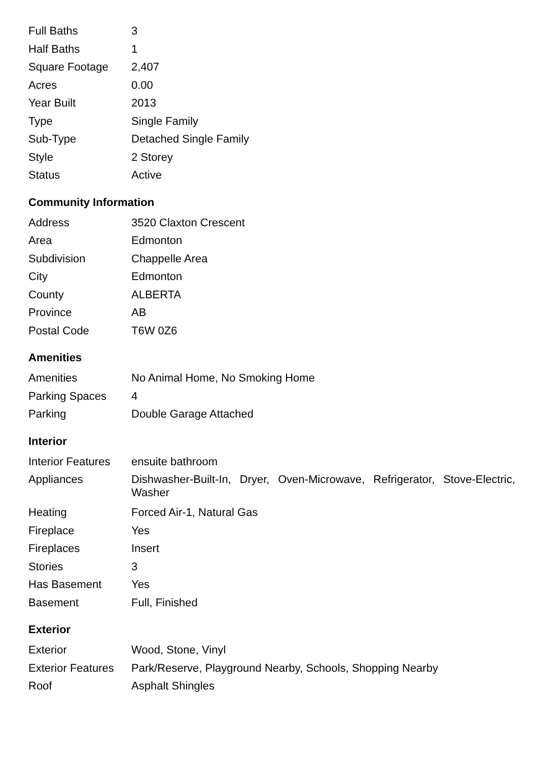| Full Baths | 3 |
| Half Baths | 1 |
| Square Footage | 2,407 |
| Acres | 0.00 |
| Year Built | 2013 |
| Type | Single Family |
| Sub-Type | Detached Single Family |
| Style | 2 Storey |
| Status | Active |
Community Information
| Address | 3520 Claxton Crescent |
| Area | Edmonton |
| Subdivision | Chappelle Area |
| City | Edmonton |
| County | ALBERTA |
| Province | AB |
| Postal Code | T6W 0Z6 |
Amenities
| Amenities | No Animal Home, No Smoking Home |
| Parking Spaces | 4 |
| Parking | Double Garage Attached |
Interior
| Interior Features | ensuite bathroom |
| Appliances | Dishwasher-Built-In, Dryer, Oven-Microwave, Refrigerator, Stove-Electric, Washer |
| Heating | Forced Air-1, Natural Gas |
| Fireplace | Yes |
| Fireplaces | Insert |
| Stories | 3 |
| Has Basement | Yes |
| Basement | Full, Finished |
Exterior
| Exterior | Wood, Stone, Vinyl |
| Exterior Features | Park/Reserve, Playground Nearby, Schools, Shopping Nearby |
| Roof | Asphalt Shingles |